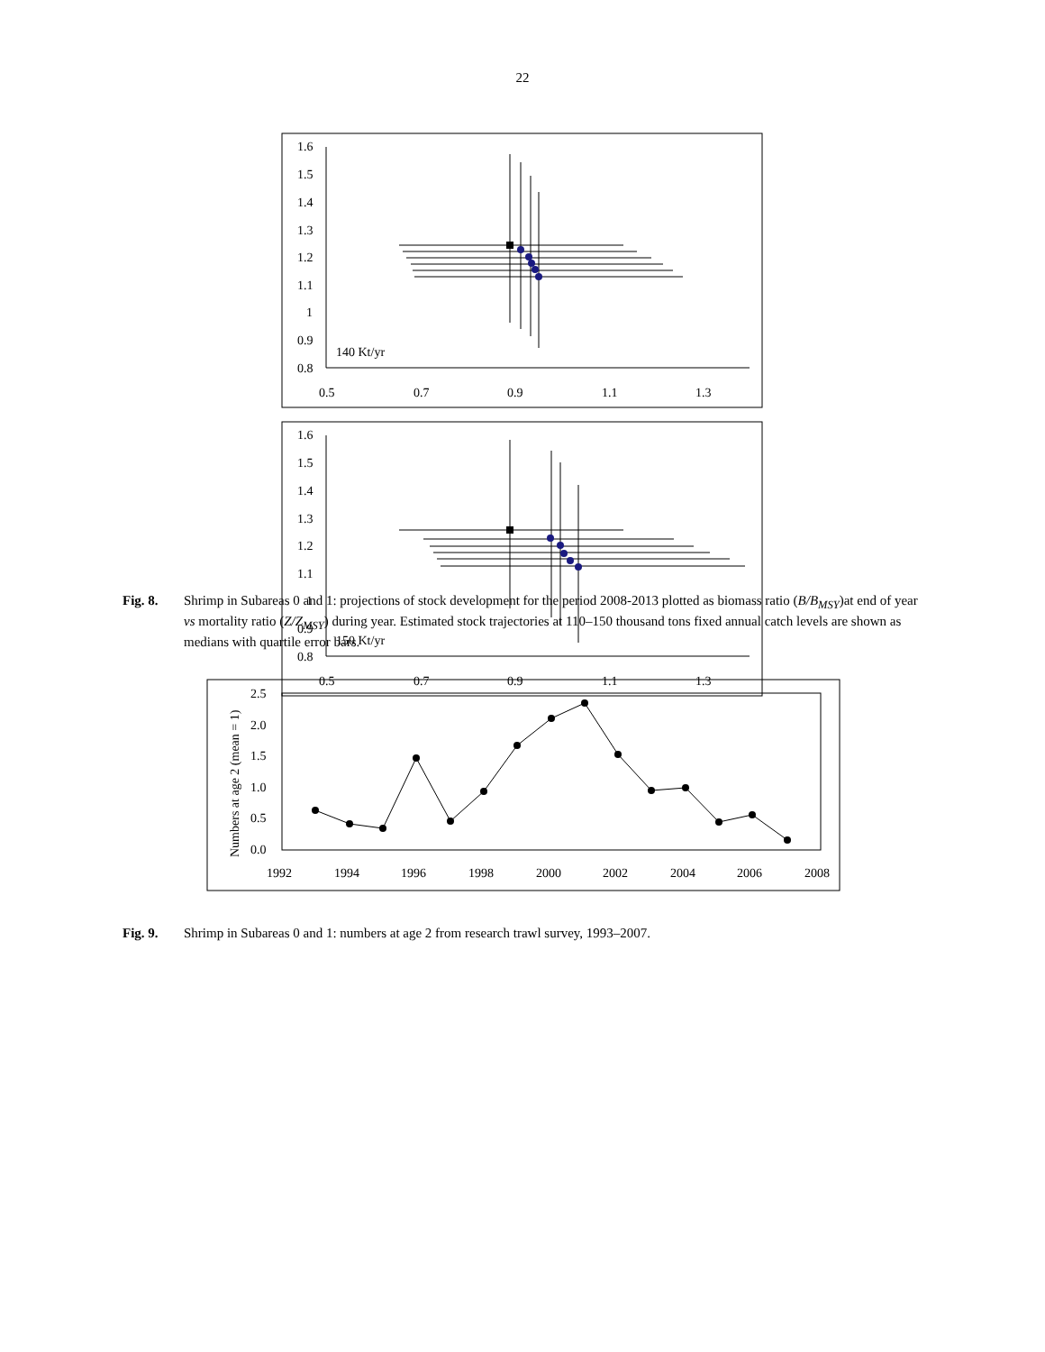22
1.6
1.5
1.4
1.3
1.2
1.1
1
0.9
0.8
0.5
0.7
0.9
1.1
1.3
140 Kt/yr
1.6
1.5
1.4
1.3
1.2
1.1
1
0.9
0.8
0.5
0.7
0.9
1.1
1.3
150 Kt/yr
Fig. 8. Shrimp in Subareas 0 and 1: projections of stock development for the period 2008-2013 plotted as biomass ratio (B/B<sub>MSY</sub>)at end of year vs mortality ratio (Z/Z<sub>MSY</sub>) during year. Estimated stock trajectories at 110–150 thousand tons fixed annual catch levels are shown as medians with quartile error bars.
2.5
2.0
1.5
1.0
0.5
0.0
1992
1994
1996
1998
2000
2002
2004
2006
2008
Numbers at age 2 (mean = 1)
Fig. 9. Shrimp in Subareas 0 and 1: numbers at age 2 from research trawl survey, 1993–2007.